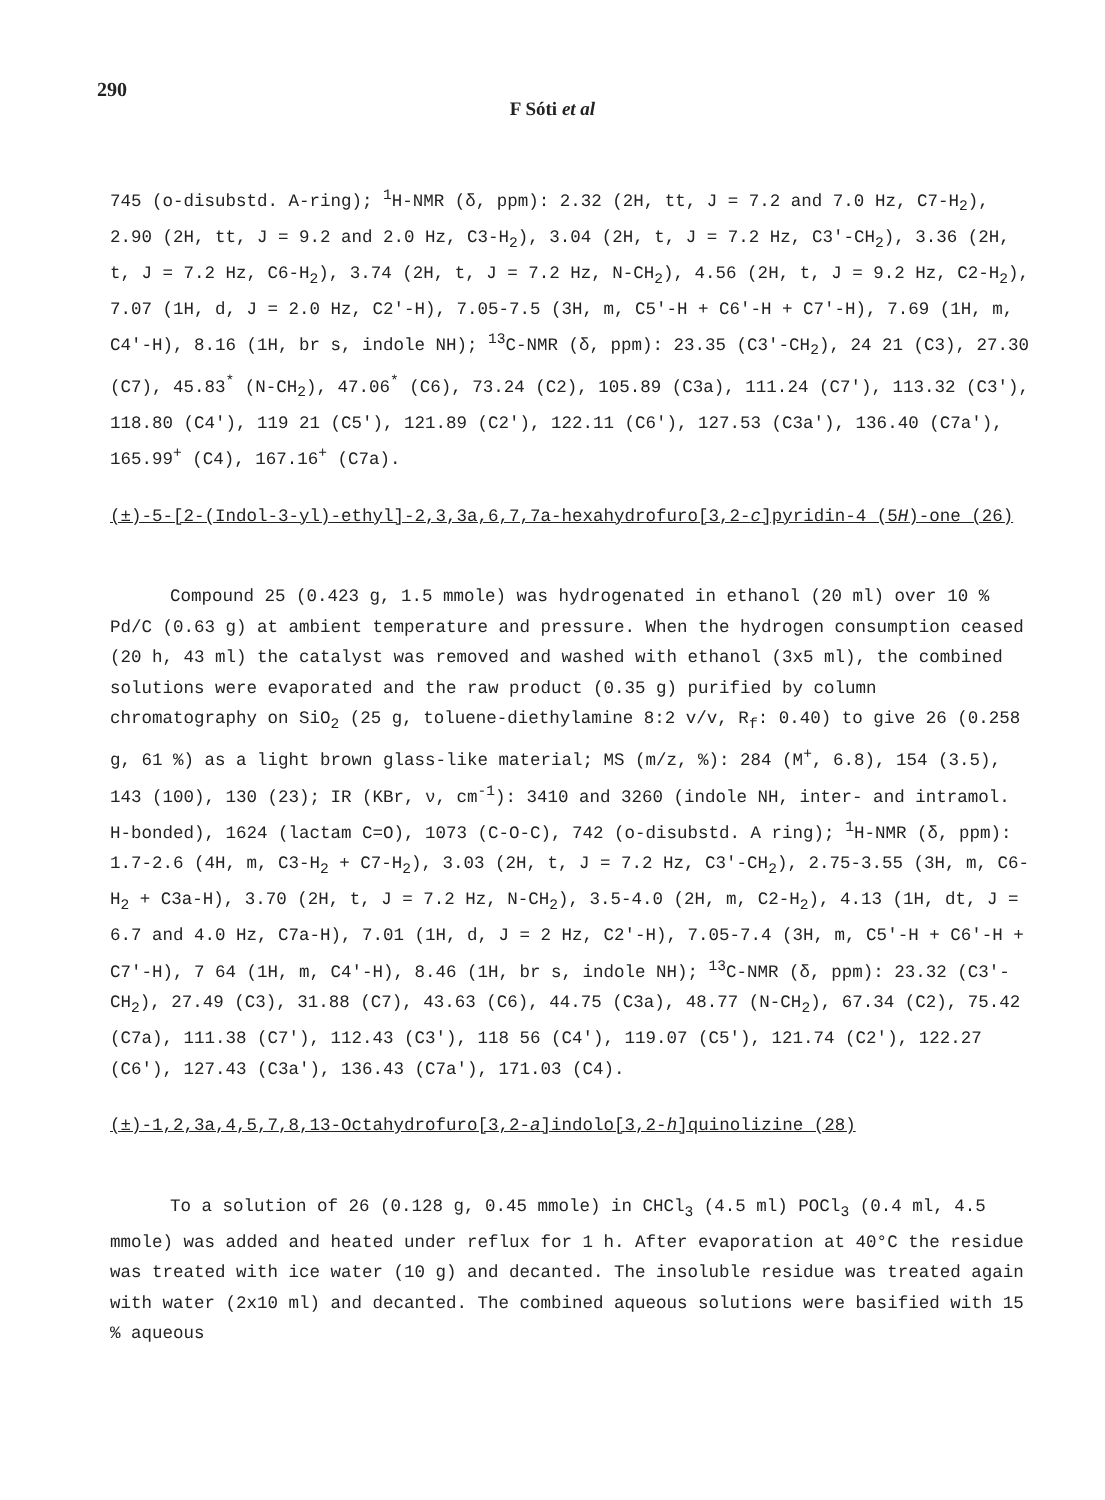290
F Sóti et al
745 (o-disubstd. A-ring); <sup>1</sup>H-NMR (δ, ppm): 2.32 (2H, tt, J = 7.2 and 7.0 Hz, C7-H<sub>2</sub>), 2.90 (2H, tt, J = 9.2 and 2.0 Hz, C3-H<sub>2</sub>), 3.04 (2H, t, J = 7.2 Hz, C3′-CH<sub>2</sub>), 3.36 (2H, t, J = 7.2 Hz, C6-H<sub>2</sub>), 3.74 (2H, t, J = 7.2 Hz, N-CH<sub>2</sub>), 4.56 (2H, t, J = 9.2 Hz, C2-H<sub>2</sub>), 7.07 (1H, d, J = 2.0 Hz, C2′-H), 7.05-7.5 (3H, m, C5′-H + C6′-H + C7′-H), 7.69 (1H, m, C4′-H), 8.16 (1H, br s, indole NH); <sup>13</sup>C-NMR (δ, ppm): 23.35 (C3′-CH<sub>2</sub>), 24 21 (C3), 27.30 (C7), 45.83<sup>*</sup> (N-CH<sub>2</sub>), 47.06<sup>*</sup> (C6), 73.24 (C2), 105.89 (C3a), 111.24 (C7′), 113.32 (C3′), 118.80 (C4′), 119 21 (C5′), 121.89 (C2′), 122.11 (C6′), 127.53 (C3a′), 136.40 (C7a′), 165.99<sup>+</sup> (C4), 167.16<sup>+</sup> (C7a).
(±)-5-[2-(Indol-3-yl)-ethyl]-2,3,3a,6,7,7a-hexahydrofuro[3,2-c]pyridin-4 (5H)-one (26)
Compound 25 (0.423 g, 1.5 mmole) was hydrogenated in ethanol (20 ml) over 10 % Pd/C (0.63 g) at ambient temperature and pressure. When the hydrogen consumption ceased (20 h, 43 ml) the catalyst was removed and washed with ethanol (3x5 ml), the combined solutions were evaporated and the raw product (0.35 g) purified by column chromatography on SiO<sub>2</sub> (25 g, toluene-diethylamine 8:2 v/v, R<sub>f</sub>: 0.40) to give 26 (0.258 g, 61 %) as a light brown glass-like material; MS (m/z, %): 284 (M<sup>+</sup>, 6.8), 154 (3.5), 143 (100), 130 (23); IR (KBr, ν, cm<sup>-1</sup>): 3410 and 3260 (indole NH, inter- and intramol. H-bonded), 1624 (lactam C=O), 1073 (C-O-C), 742 (o-disubstd. A ring); <sup>1</sup>H-NMR (δ, ppm): 1.7-2.6 (4H, m, C3-H<sub>2</sub> + C7-H<sub>2</sub>), 3.03 (2H, t, J = 7.2 Hz, C3′-CH<sub>2</sub>), 2.75-3.55 (3H, m, C6-H<sub>2</sub> + C3a-H), 3.70 (2H, t, J = 7.2 Hz, N-CH<sub>2</sub>), 3.5-4.0 (2H, m, C2-H<sub>2</sub>), 4.13 (1H, dt, J = 6.7 and 4.0 Hz, C7a-H), 7.01 (1H, d, J = 2 Hz, C2′-H), 7.05-7.4 (3H, m, C5′-H + C6′-H + C7′-H), 7 64 (1H, m, C4′-H), 8.46 (1H, br s, indole NH); <sup>13</sup>C-NMR (δ, ppm): 23.32 (C3′-CH<sub>2</sub>), 27.49 (C3), 31.88 (C7), 43.63 (C6), 44.75 (C3a), 48.77 (N-CH<sub>2</sub>), 67.34 (C2), 75.42 (C7a), 111.38 (C7′), 112.43 (C3′), 118 56 (C4′), 119.07 (C5′), 121.74 (C2′), 122.27 (C6′), 127.43 (C3a′), 136.43 (C7a′), 171.03 (C4).
(±)-1,2,3a,4,5,7,8,13-Octahydrofuro[3,2-a]indolo[3,2-h]quinolizine (28)
To a solution of 26 (0.128 g, 0.45 mmole) in CHCl<sub>3</sub> (4.5 ml) POCl<sub>3</sub> (0.4 ml, 4.5 mmole) was added and heated under reflux for 1 h. After evaporation at 40°C the residue was treated with ice water (10 g) and decanted. The insoluble residue was treated again with water (2x10 ml) and decanted. The combined aqueous solutions were basified with 15 % aqueous